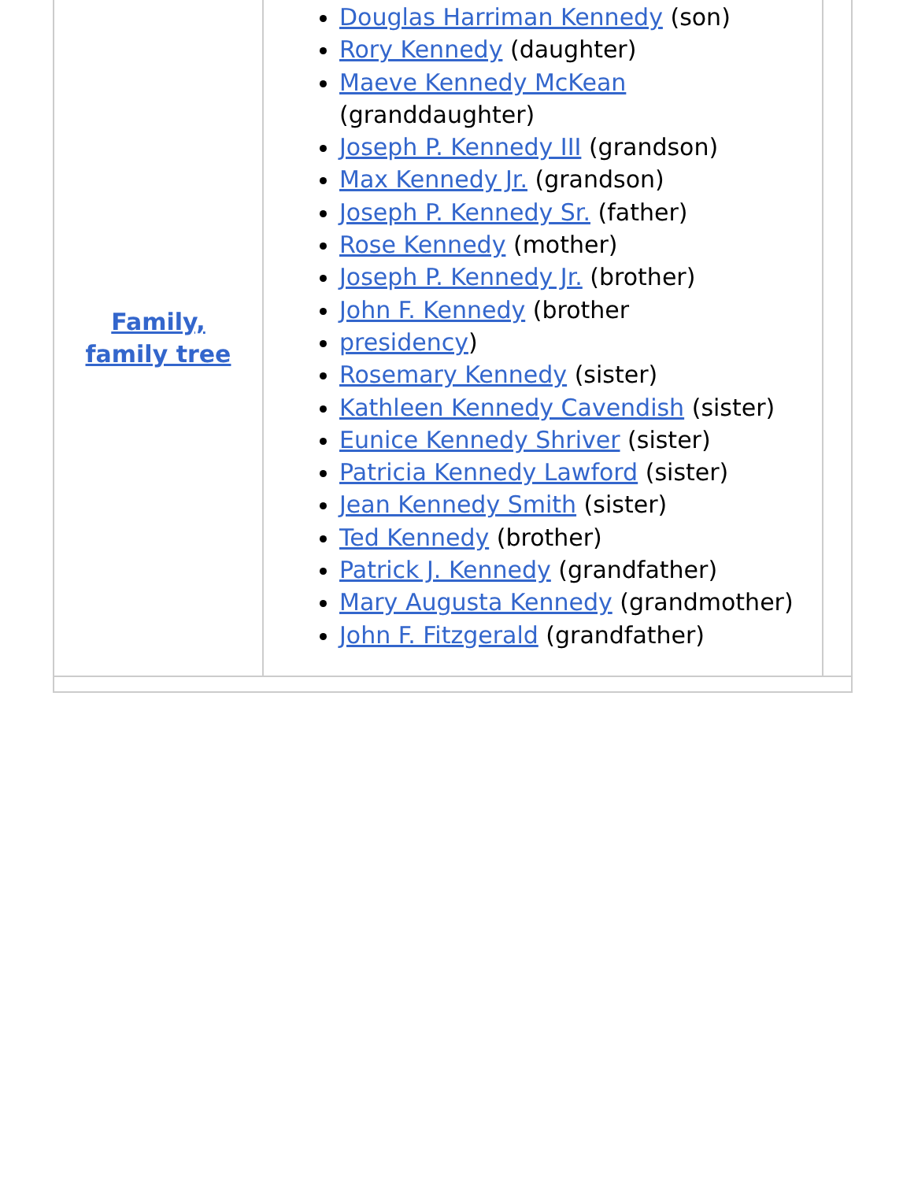| Family, family tree | Douglas Harriman Kennedy (son) Rory Kennedy (daughter) Maeve Kennedy McKean (granddaughter) Joseph P. Kennedy III (grandson) Max Kennedy Jr. (grandson) Joseph P. Kennedy Sr. (father) Rose Kennedy (mother) Joseph P. Kennedy Jr. (brother) John F. Kennedy (brother presidency ) Rosemary Kennedy (sister) Kathleen Kennedy Cavendish (sister) Eunice Kennedy Shriver (sister) Patricia Kennedy Lawford (sister) Jean Kennedy Smith (sister) Ted Kennedy (brother) Patrick J. Kennedy (grandfather) Mary Augusta Kennedy (grandmother) John F. Fitzgerald (grandfather) | |